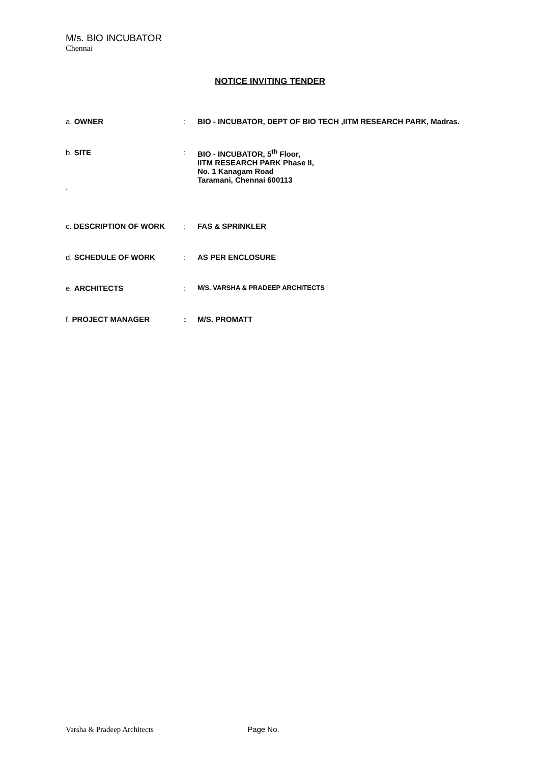M/s. BIO INCUBATOR
Chennai
NOTICE INVITING TENDER
| a. OWNER | : | BIO - INCUBATOR, DEPT OF BIO TECH ,IITM RESEARCH PARK, Madras. |
| b. SITE . | : | BIO - INCUBATOR, 5<sup>th</sup> Floor, IITM RESEARCH PARK Phase II, No. 1 Kanagam Road Taramani, Chennai 600113 |
| c. DESCRIPTION OF WORK | : | FAS & SPRINKLER |
| d. SCHEDULE OF WORK | : | AS PER ENCLOSURE |
| e. ARCHITECTS | : | M/S. VARSHA & PRADEEP ARCHITECTS |
| f. PROJECT MANAGER | : | M/S. PROMATT |
Varsha & Pradeep Architects Page No.